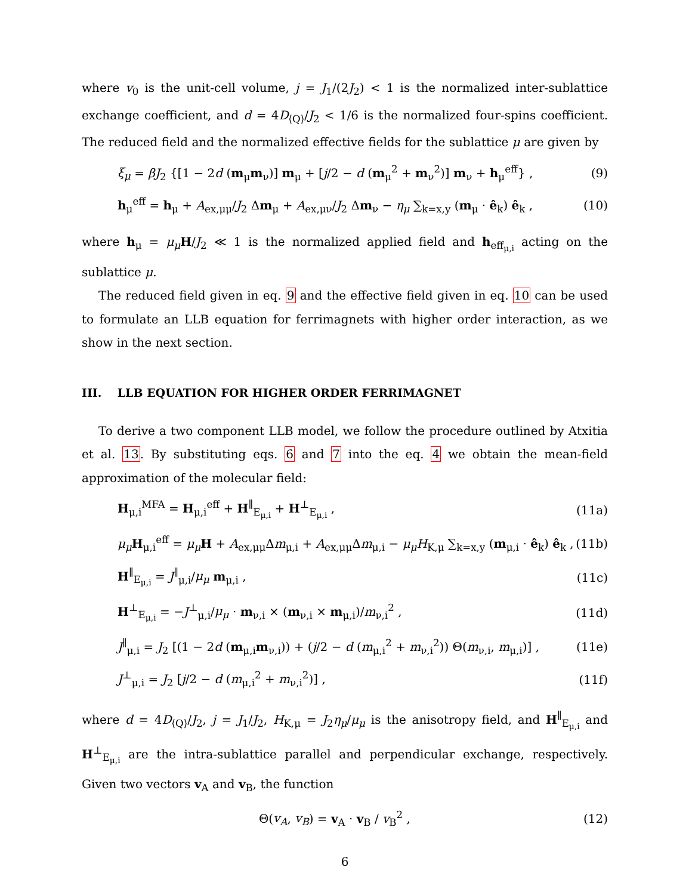where v<sub>0</sub> is the unit-cell volume, j = J<sub>1</sub>/(2J<sub>2</sub>) < 1 is the normalized inter-sublattice exchange coefficient, and d = 4D<sub>⟨Q⟩</sub>/J<sub>2</sub> < 1/6 is the normalized four-spins coefficient. The reduced field and the normalized effective fields for the sublattice μ are given by
ξ<sub>μ</sub> = βJ<sub>2</sub> {[1 − 2d (m<sub>μ</sub>m<sub>ν</sub>)] m<sub>μ</sub> + [j/2 − d (m<sub>μ</sub><sup>2</sup> + m<sub>ν</sub><sup>2</sup>)] m<sub>ν</sub> + h<sub>μ</sub><sup>eff</sup>} , (9)
h<sub>μ</sub><sup>eff</sup> = h<sub>μ</sub> + A<sub>ex,μμ</sub>/J<sub>2</sub> Δm<sub>μ</sub> + A<sub>ex,μν</sub>/J<sub>2</sub> Δm<sub>ν</sub> − η<sub>μ</sub> ∑<sub>k=x,y</sub> (m<sub>μ</sub> · ê<sub>k</sub>) ê<sub>k</sub> , (10)
where h<sub>μ</sub> = μ<sub>μ</sub> H/J<sub>2</sub> ≪ 1 is the normalized applied field and h<sub>eff<sub>μ,i</sub></sub> acting on the sublattice μ.
The reduced field given in eq. 9 and the effective field given in eq. 10 can be used to formulate an LLB equation for ferrimagnets with higher order interaction, as we show in the next section.
III. LLB EQUATION FOR HIGHER ORDER FERRIMAGNET
To derive a two component LLB model, we follow the procedure outlined by Atxitia et al. 13. By substituting eqs. 6 and 7 into the eq. 4 we obtain the mean-field approximation of the molecular field:
H<sub>μ,i</sub><sup>MFA</sup> = H<sub>μ,i</sub><sup>eff</sup> + H<sup>∥</sup><sub>E<sub>μ,i</sub></sub> + H<sup>⊥</sup><sub>E<sub>μ,i</sub></sub> , (11a)
μ<sub>μ</sub> H<sub>μ,i</sub><sup>eff</sup> = μ<sub>μ</sub> H + A<sub>ex,μμ</sub>Δm<sub>μ,i</sub> + A<sub>ex,μμ</sub>Δm<sub>μ,i</sub> − μ<sub>μ</sub>H<sub>K,μ</sub> ∑<sub>k=x,y</sub> (m<sub>μ,i</sub> · ê<sub>k</sub>) ê<sub>k</sub> , (11b)
H<sup>∥</sup><sub>E<sub>μ,i</sub></sub> = J<sup>∥</sup><sub>μ,i</sub>/μ<sub>μ</sub> m<sub>μ,i</sub> , (11c)
H<sup>⊥</sup><sub>E<sub>μ,i</sub></sub> = −J<sup>⊥</sup><sub>μ,i</sub>/μ<sub>μ</sub> · m<sub>ν,i</sub> × (m<sub>ν,i</sub> × m<sub>μ,i</sub>)/m<sub>ν,i</sub><sup>2</sup> , (11d)
J<sup>∥</sup><sub>μ,i</sub> = J<sub>2</sub> [(1 − 2d (m<sub>μ,i</sub>m<sub>ν,i</sub>)) + (j/2 − d (m<sub>μ,i</sub><sup>2</sup> + m<sub>ν,i</sub><sup>2</sup>)) Θ(m<sub>ν,i</sub>, m<sub>μ,i</sub>)] , (11e)
J<sup>⊥</sup><sub>μ,i</sub> = J<sub>2</sub> [j/2 − d (m<sub>μ,i</sub><sup>2</sup> + m<sub>ν,i</sub><sup>2</sup>)] , (11f)
where d = 4D<sub>⟨Q⟩</sub>/J<sub>2</sub>, j = J<sub>1</sub>/J<sub>2</sub>, H<sub>K,μ</sub> = J<sub>2</sub>η<sub>μ</sub>/μ<sub>μ</sub> is the anisotropy field, and H<sup>∥</sup><sub>E<sub>μ,i</sub></sub> and H<sup>⊥</sup><sub>E<sub>μ,i</sub></sub> are the intra-sublattice parallel and perpendicular exchange, respectively. Given two vectors v<sub>A</sub> and v<sub>B</sub>, the function
Θ(v<sub>A</sub>, v<sub>B</sub>) = v<sub>A</sub> · v<sub>B</sub> / v<sub>B</sub><sup>2</sup> , (12)
6